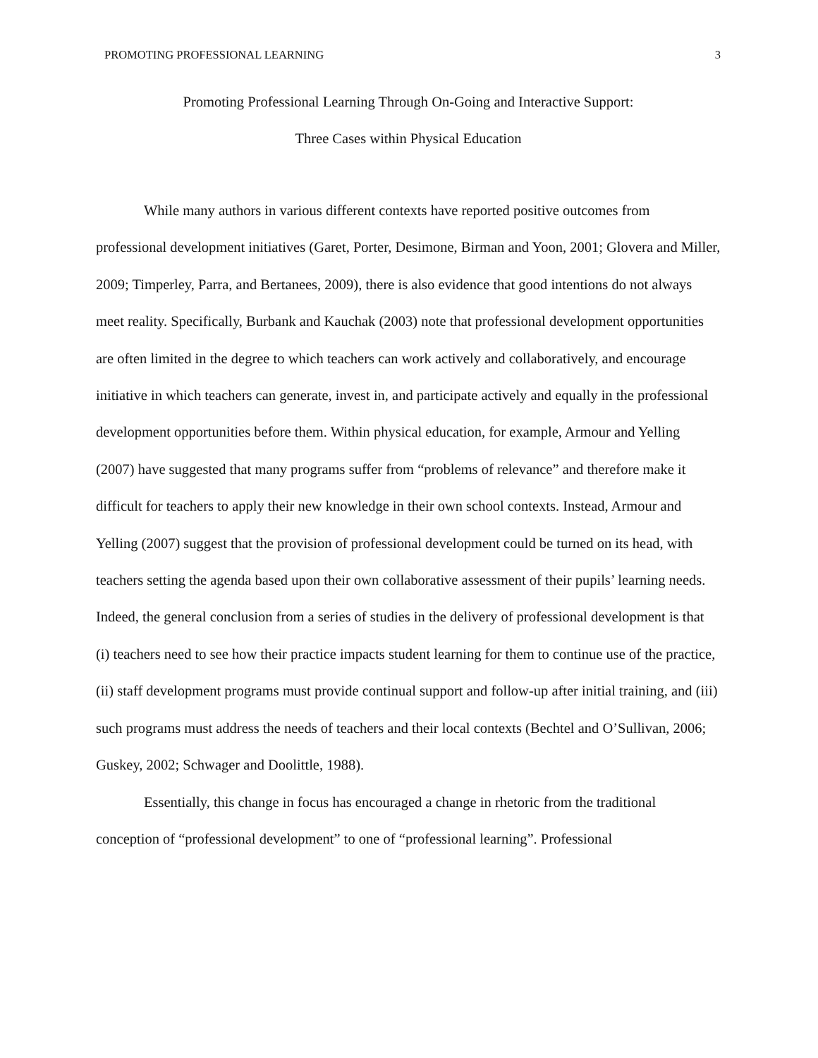PROMOTING PROFESSIONAL LEARNING 3
Promoting Professional Learning Through On-Going and Interactive Support:
Three Cases within Physical Education
While many authors in various different contexts have reported positive outcomes from professional development initiatives (Garet, Porter, Desimone, Birman and Yoon, 2001; Glovera and Miller, 2009; Timperley, Parra, and Bertanees, 2009), there is also evidence that good intentions do not always meet reality. Specifically, Burbank and Kauchak (2003) note that professional development opportunities are often limited in the degree to which teachers can work actively and collaboratively, and encourage initiative in which teachers can generate, invest in, and participate actively and equally in the professional development opportunities before them. Within physical education, for example, Armour and Yelling (2007) have suggested that many programs suffer from “problems of relevance” and therefore make it difficult for teachers to apply their new knowledge in their own school contexts. Instead, Armour and Yelling (2007) suggest that the provision of professional development could be turned on its head, with teachers setting the agenda based upon their own collaborative assessment of their pupils’ learning needs. Indeed, the general conclusion from a series of studies in the delivery of professional development is that (i) teachers need to see how their practice impacts student learning for them to continue use of the practice, (ii) staff development programs must provide continual support and follow-up after initial training, and (iii) such programs must address the needs of teachers and their local contexts (Bechtel and O’Sullivan, 2006; Guskey, 2002; Schwager and Doolittle, 1988).
Essentially, this change in focus has encouraged a change in rhetoric from the traditional conception of “professional development” to one of “professional learning”. Professional